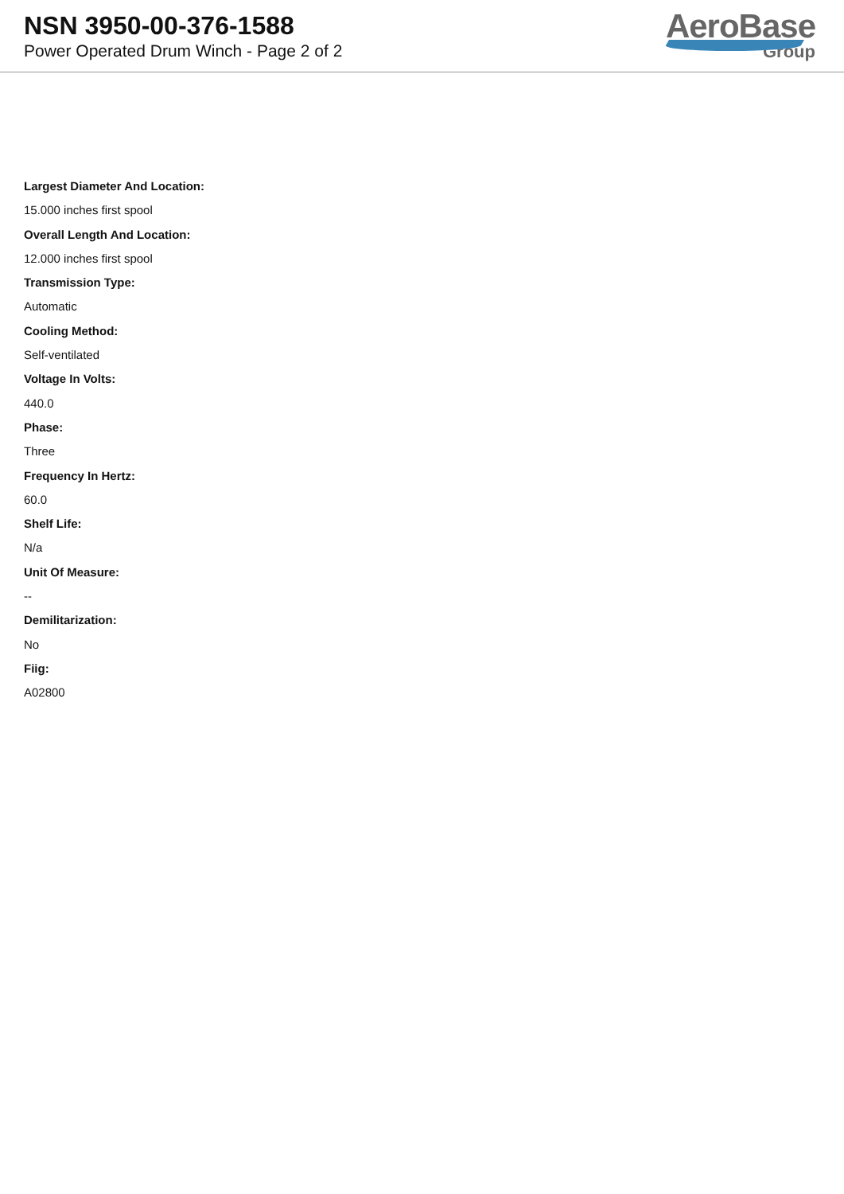NSN 3950-00-376-1588
Power Operated Drum Winch - Page 2 of 2
AeroBase
Group
Largest Diameter And Location:
15.000 inches first spool
Overall Length And Location:
12.000 inches first spool
Transmission Type:
Automatic
Cooling Method:
Self-ventilated
Voltage In Volts:
440.0
Phase:
Three
Frequency In Hertz:
60.0
Shelf Life:
N/a
Unit Of Measure:
--
Demilitarization:
No
Fiig:
A02800